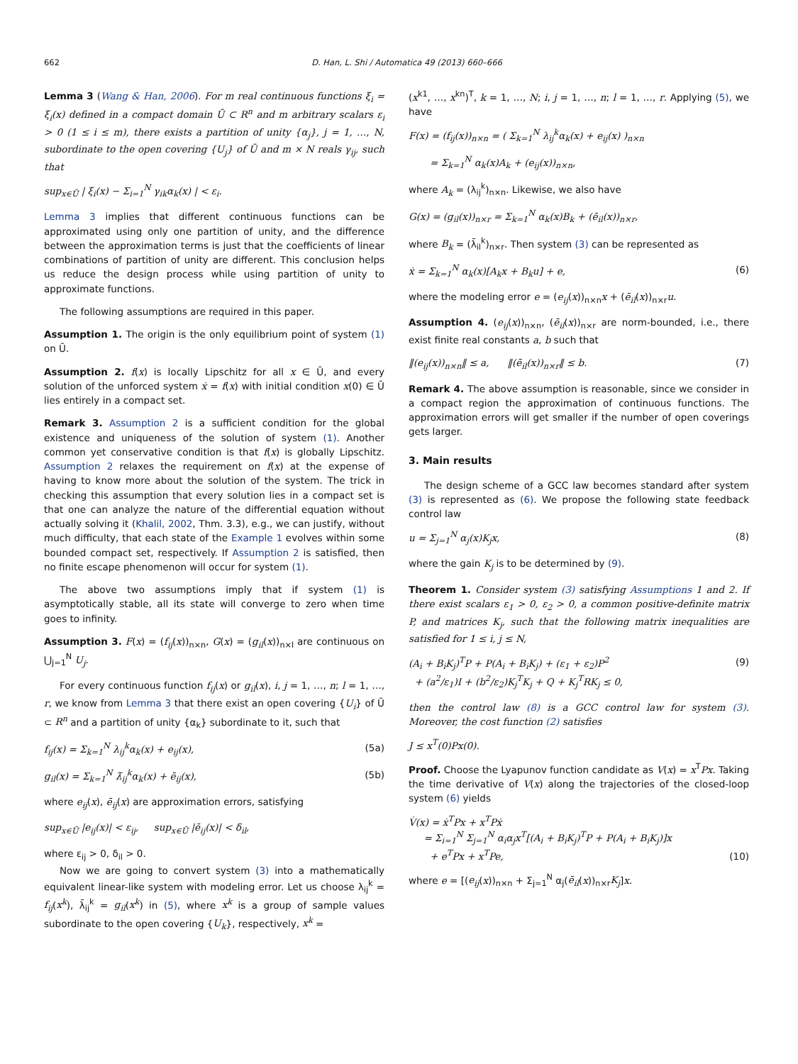662 D. Han, L. Shi / Automatica 49 (2013) 660–666
Lemma 3 (Wang & Han, 2006). For m real continuous functions ξ<sub>i</sub> = ξ<sub>i</sub>(x) defined in a compact domain Ū ⊂ R<sup>n</sup> and m arbitrary scalars ε<sub>i</sub> > 0 (1 ≤ i ≤ m), there exists a partition of unity {α<sub>j</sub>}, j = 1, …, N, subordinate to the open covering {U<sub>j</sub>} of Ū and m × N reals γ<sub>ij</sub>, such that
sup<sub>x∈Ū</sub> | ξ<sub>i</sub>(x) − Σ<sub>i=1</sub><sup>N</sup> γ<sub>ik</sub>α<sub>k</sub>(x) | < ε<sub>i</sub>.
Lemma 3 implies that different continuous functions can be approximated using only one partition of unity, and the difference between the approximation terms is just that the coefficients of linear combinations of partition of unity are different. This conclusion helps us reduce the design process while using partition of unity to approximate functions.
The following assumptions are required in this paper.
Assumption 1. The origin is the only equilibrium point of system (1) on Ū.
Assumption 2. f(x) is locally Lipschitz for all x ∈ Ū, and every solution of the unforced system ẋ = f(x) with initial condition x(0) ∈ Ū lies entirely in a compact set.
Remark 3. Assumption 2 is a sufficient condition for the global existence and uniqueness of the solution of system (1). Another common yet conservative condition is that f(x) is globally Lipschitz. Assumption 2 relaxes the requirement on f(x) at the expense of having to know more about the solution of the system. The trick in checking this assumption that every solution lies in a compact set is that one can analyze the nature of the differential equation without actually solving it (Khalil, 2002, Thm. 3.3), e.g., we can justify, without much difficulty, that each state of the Example 1 evolves within some bounded compact set, respectively. If Assumption 2 is satisfied, then no finite escape phenomenon will occur for system (1).
The above two assumptions imply that if system (1) is asymptotically stable, all its state will converge to zero when time goes to infinity.
Assumption 3. F(x) = (f<sub>ij</sub>(x))<sub>n×n</sub>, G(x) = (g<sub>il</sub>(x))<sub>n×l</sub> are continuous on ⋃<sub>j=1</sub><sup>N</sup> U<sub>j</sub>.
For every continuous function f<sub>ij</sub>(x) or g<sub>il</sub>(x), i, j = 1, …, n; l = 1, …, r, we know from Lemma 3 that there exist an open covering {U<sub>i</sub>} of Ū ⊂ R<sup>n</sup> and a partition of unity {α<sub>k</sub>} subordinate to it, such that
f<sub>ij</sub>(x) = Σ<sub>k=1</sub><sup>N</sup> λ<sub>ij</sub><sup>k</sup>α<sub>k</sub>(x) + e<sub>ij</sub>(x), (5a)
g<sub>il</sub>(x) = Σ<sub>k=1</sub><sup>N</sup> λ̄<sub>ij</sub><sup>k</sup>α<sub>k</sub>(x) + ē<sub>ij</sub>(x), (5b)
where e<sub>ij</sub>(x), ē<sub>ij</sub>(x) are approximation errors, satisfying
sup<sub>x∈Ū</sub> |e<sub>ij</sub>(x)| < ε<sub>ij</sub>, sup<sub>x∈Ū</sub> |ē<sub>ij</sub>(x)| < δ<sub>il</sub>,
where ε<sub>ij</sub> > 0, δ<sub>il</sub> > 0.
Now we are going to convert system (3) into a mathematically equivalent linear-like system with modeling error. Let us choose λ<sub>ij</sub><sup>k</sup> = f<sub>ij</sub>(x<sup>k</sup>), λ̄<sub>ij</sub><sup>k</sup> = g<sub>il</sub>(x<sup>k</sup>) in (5), where x<sup>k</sup> is a group of sample values subordinate to the open covering {U<sub>k</sub>}, respectively, x<sup>k</sup> =
(x<sup>k1</sup>, …, x<sup>kn</sup>)<sup>T</sup>, k = 1, …, N; i, j = 1, …, n; l = 1, …, r. Applying (5), we have
F(x) = (f<sub>ij</sub>(x))<sub>n×n</sub> = ( Σ<sub>k=1</sub><sup>N</sup> λ<sub>ij</sub><sup>k</sup>α<sub>k</sub>(x) + e<sub>ij</sub>(x) )<sub>n×n</sub>
= Σ<sub>k=1</sub><sup>N</sup> α<sub>k</sub>(x)A<sub>k</sub> + (e<sub>ij</sub>(x))<sub>n×n</sub>,
where A<sub>k</sub> = (λ<sub>ij</sub><sup>k</sup>)<sub>n×n</sub>. Likewise, we also have
G(x) = (g<sub>il</sub>(x))<sub>n×r</sub> = Σ<sub>k=1</sub><sup>N</sup> α<sub>k</sub>(x)B<sub>k</sub> + (ē<sub>il</sub>(x))<sub>n×r</sub>,
where B<sub>k</sub> = (λ̄<sub>il</sub><sup>k</sup>)<sub>n×r</sub>. Then system (3) can be represented as
ẋ = Σ<sub>k=1</sub><sup>N</sup> α<sub>k</sub>(x)[A<sub>k</sub>x + B<sub>k</sub>u] + e, (6)
where the modeling error e = (e<sub>ij</sub>(x))<sub>n×n</sub>x + (ē<sub>il</sub>(x))<sub>n×r</sub>u.
Assumption 4. (e<sub>ij</sub>(x))<sub>n×n</sub>, (ē<sub>il</sub>(x))<sub>n×r</sub> are norm-bounded, i.e., there exist finite real constants a, b such that
‖(e<sub>ij</sub>(x))<sub>n×n</sub>‖ ≤ a, ‖(ē<sub>il</sub>(x))<sub>n×r</sub>‖ ≤ b. (7)
Remark 4. The above assumption is reasonable, since we consider in a compact region the approximation of continuous functions. The approximation errors will get smaller if the number of open coverings gets larger.
3. Main results
The design scheme of a GCC law becomes standard after system (3) is represented as (6). We propose the following state feedback control law
u = Σ<sub>j=1</sub><sup>N</sup> α<sub>j</sub>(x)K<sub>j</sub>x, (8)
where the gain K<sub>j</sub> is to be determined by (9).
Theorem 1. Consider system (3) satisfying Assumptions 1 and 2. If there exist scalars ε<sub>1</sub> > 0, ε<sub>2</sub> > 0, a common positive-definite matrix P, and matrices K<sub>j</sub>, such that the following matrix inequalities are satisfied for 1 ≤ i, j ≤ N,
(A<sub>i</sub> + B<sub>i</sub>K<sub>j</sub>)<sup>T</sup>P + P(A<sub>i</sub> + B<sub>i</sub>K<sub>j</sub>) + (ε<sub>1</sub> + ε<sub>2</sub>)P<sup>2</sup>
+ (a<sup>2</sup>/ε<sub>1</sub>)I + (b<sup>2</sup>/ε<sub>2</sub>)K<sub>j</sub><sup>T</sup>K<sub>j</sub> + Q + K<sub>j</sub><sup>T</sup>RK<sub>j</sub> ≤ 0, (9)
then the control law (8) is a GCC control law for system (3). Moreover, the cost function (2) satisfies
J ≤ x<sup>T</sup>(0)Px(0).
Proof. Choose the Lyapunov function candidate as V(x) = x<sup>T</sup>Px. Taking the time derivative of V(x) along the trajectories of the closed-loop system (6) yields
V̇(x) = ẋ<sup>T</sup>Px + x<sup>T</sup>Pẋ
= Σ<sub>i=1</sub><sup>N</sup> Σ<sub>j=1</sub><sup>N</sup> α<sub>i</sub>α<sub>j</sub>x<sup>T</sup>[(A<sub>i</sub> + B<sub>i</sub>K<sub>j</sub>)<sup>T</sup>P + P(A<sub>i</sub> + B<sub>i</sub>K<sub>j</sub>)]x
+ e<sup>T</sup>Px + x<sup>T</sup>Pe, (10)
where e = [(e<sub>ij</sub>(x))<sub>n×n</sub> + Σ<sub>j=1</sub><sup>N</sup> α<sub>j</sub>(ē<sub>il</sub>(x))<sub>n×r</sub>K<sub>j</sub>]x.